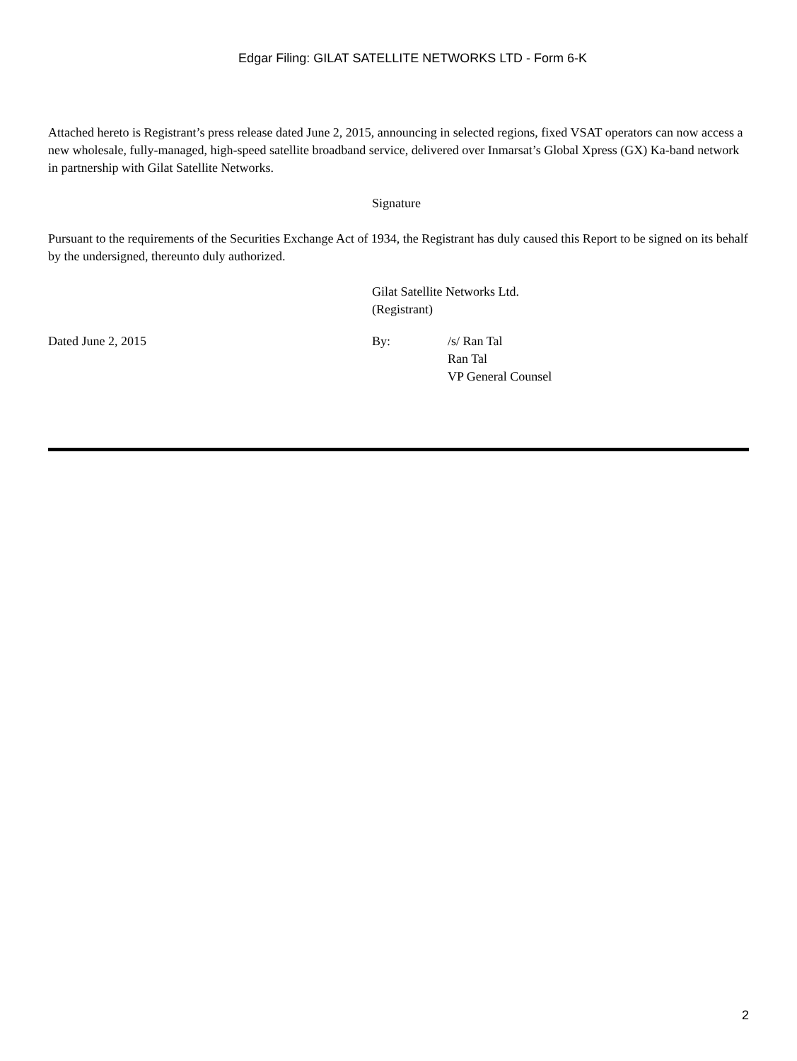Edgar Filing: GILAT SATELLITE NETWORKS LTD - Form 6-K
Attached hereto is Registrant’s press release dated June 2, 2015, announcing in selected regions, fixed VSAT operators can now access a new wholesale, fully-managed, high-speed satellite broadband service, delivered over Inmarsat’s Global Xpress (GX) Ka-band network in partnership with Gilat Satellite Networks.
Signature
Pursuant to the requirements of the Securities Exchange Act of 1934, the Registrant has duly caused this Report to be signed on its behalf by the undersigned, thereunto duly authorized.
Gilat Satellite Networks Ltd.
(Registrant)
Dated June 2, 2015 By: /s/ Ran Tal
Ran Tal
VP General Counsel
2